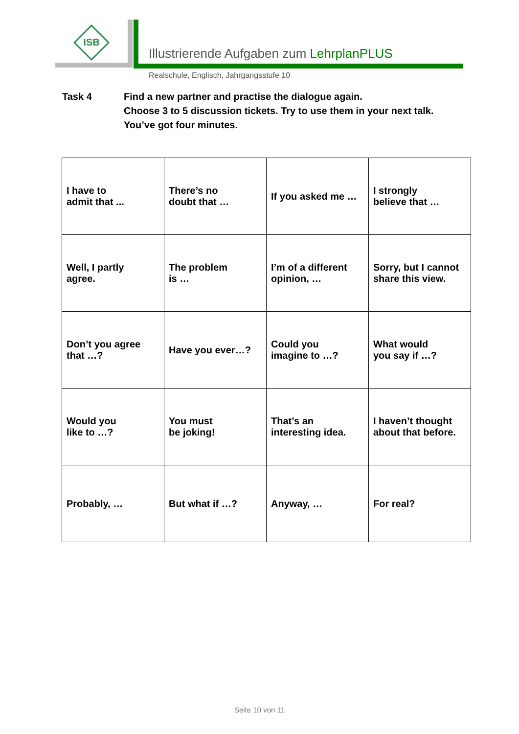ISB
Illustrierende Aufgaben zum LehrplanPLUS
Realschule, Englisch, Jahrgangsstufe 10
Task 4 Find a new partner and practise the dialogue again.
Choose 3 to 5 discussion tickets. Try to use them in your next talk.
You’ve got four minutes.
| I have to admit that ... | There’s no doubt that … | If you asked me … | I strongly believe that … |
| Well, I partly agree. | The problem is … | I’m of a different opinion, … | Sorry, but I cannot share this view. |
| Don’t you agree that …? | Have you ever…? | Could you imagine to …? | What would you say if …? |
| Would you like to …? | You must be joking! | That’s an interesting idea. | I haven’t thought about that before. |
| Probably, … | But what if …? | Anyway, … | For real? |
Seite 10 von 11